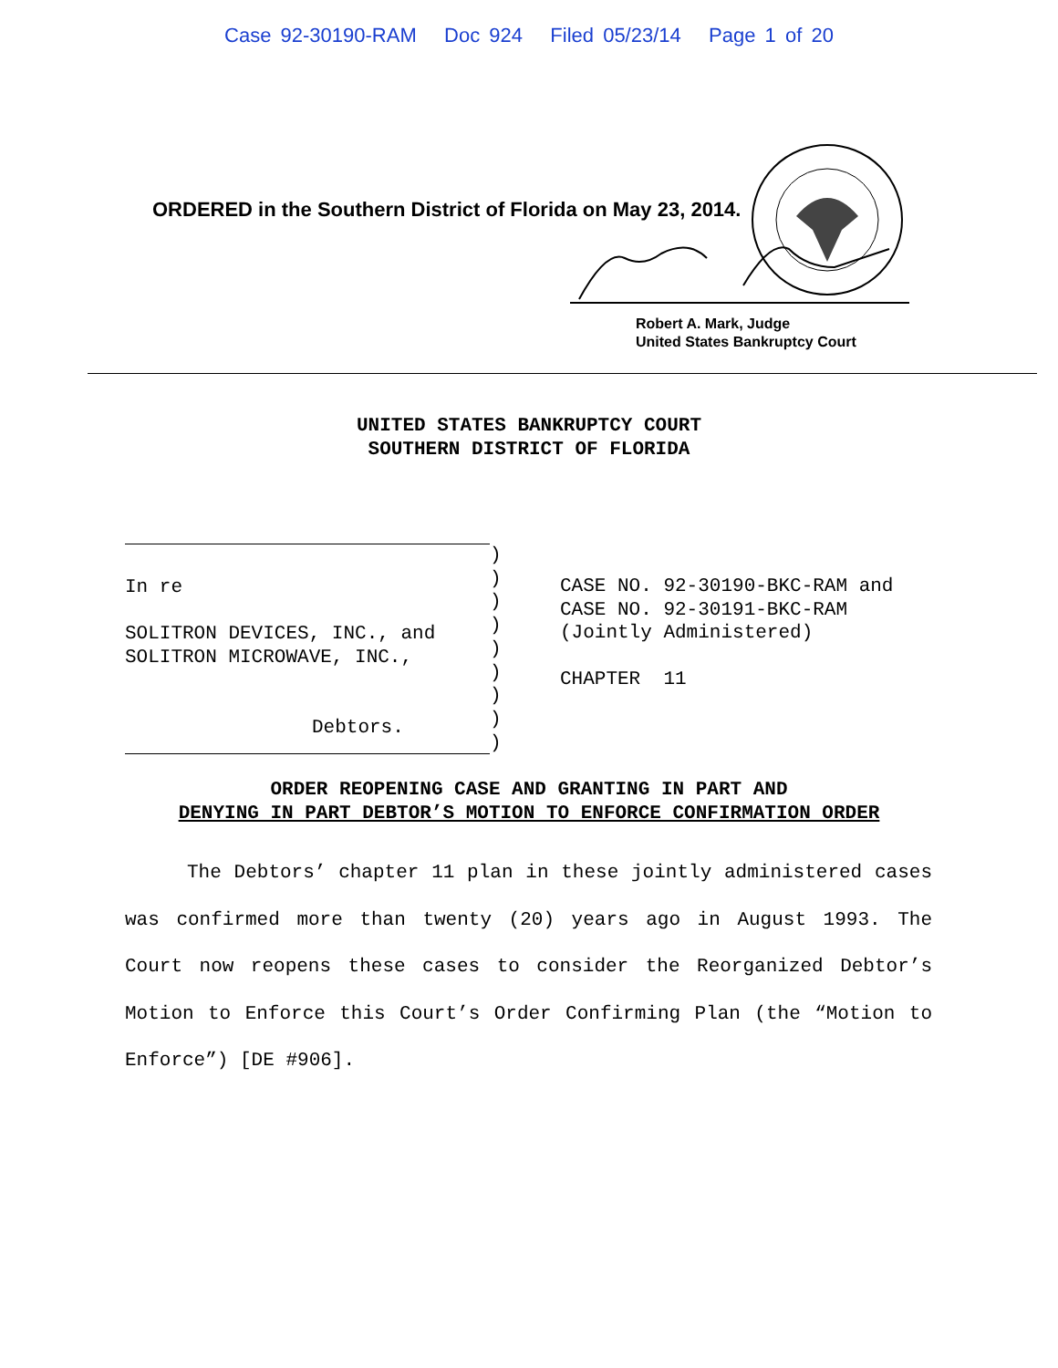Case 92-30190-RAM Doc 924 Filed 05/23/14 Page 1 of 20
ORDERED in the Southern District of Florida on May 23, 2014.
Robert A. Mark, Judge
United States Bankruptcy Court
UNITED STATES BANKRUPTCY COURT
SOUTHERN DISTRICT OF FLORIDA
In re
SOLITRON DEVICES, INC., and
SOLITRON MICROWAVE, INC.,
Debtors.
) ) ) ) ) ) ) ) )
CASE NO. 92-30190-BKC-RAM and
CASE NO. 92-30191-BKC-RAM
(Jointly Administered)
CHAPTER 11
ORDER REOPENING CASE AND GRANTING IN PART AND
DENYING IN PART DEBTOR’S MOTION TO ENFORCE CONFIRMATION ORDER
The Debtors’ chapter 11 plan in these jointly administered cases was confirmed more than twenty (20) years ago in August 1993. The Court now reopens these cases to consider the Reorganized Debtor’s Motion to Enforce this Court’s Order Confirming Plan (the “Motion to Enforce”) [DE #906].